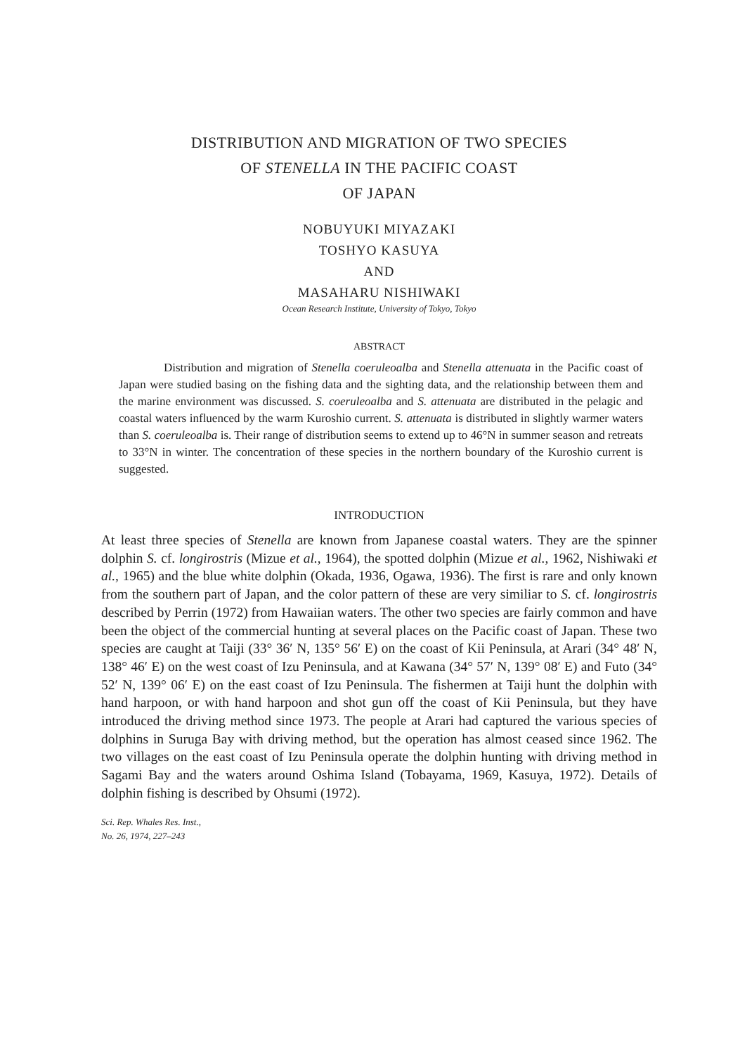DISTRIBUTION AND MIGRATION OF TWO SPECIES
OF STENELLA IN THE PACIFIC COAST
OF JAPAN
NOBUYUKI MIYAZAKI
TOSHYO KASUYA
AND
MASAHARU NISHIWAKI
Ocean Research Institute, University of Tokyo, Tokyo
ABSTRACT
Distribution and migration of Stenella coeruleoalba and Stenella attenuata in the Pacific coast of Japan were studied basing on the fishing data and the sighting data, and the relationship between them and the marine environment was discussed. S. coeruleoalba and S. attenuata are distributed in the pelagic and coastal waters influenced by the warm Kuroshio current. S. attenuata is distributed in slightly warmer waters than S. coeruleoalba is. Their range of distribution seems to extend up to 46°N in summer season and retreats to 33°N in winter. The concentration of these species in the northern boundary of the Kuroshio current is suggested.
INTRODUCTION
At least three species of Stenella are known from Japanese coastal waters. They are the spinner dolphin S. cf. longirostris (Mizue et al., 1964), the spotted dolphin (Mizue et al., 1962, Nishiwaki et al., 1965) and the blue white dolphin (Okada, 1936, Ogawa, 1936). The first is rare and only known from the southern part of Japan, and the color pattern of these are very similiar to S. cf. longirostris described by Perrin (1972) from Hawaiian waters. The other two species are fairly common and have been the object of the commercial hunting at several places on the Pacific coast of Japan. These two species are caught at Taiji (33° 36′ N, 135° 56′ E) on the coast of Kii Peninsula, at Arari (34° 48′ N, 138° 46′ E) on the west coast of Izu Peninsula, and at Kawana (34° 57′ N, 139° 08′ E) and Futo (34° 52′ N, 139° 06′ E) on the east coast of Izu Peninsula. The fishermen at Taiji hunt the dolphin with hand harpoon, or with hand harpoon and shot gun off the coast of Kii Peninsula, but they have introduced the driving method since 1973. The people at Arari had captured the various species of dolphins in Suruga Bay with driving method, but the operation has almost ceased since 1962. The two villages on the east coast of Izu Peninsula operate the dolphin hunting with driving method in Sagami Bay and the waters around Oshima Island (Tobayama, 1969, Kasuya, 1972). Details of dolphin fishing is described by Ohsumi (1972).
Sci. Rep. Whales Res. Inst.,
No. 26, 1974, 227–243